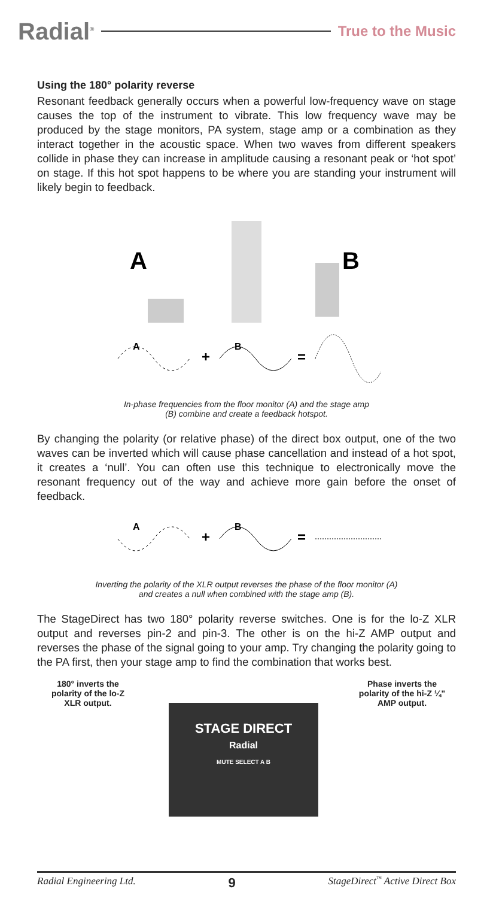Radial<sup>®</sup> True to the Music
Using the 180° polarity reverse
Resonant feedback generally occurs when a powerful low-frequency wave on stage causes the top of the instrument to vibrate. This low frequency wave may be produced by the stage monitors, PA system, stage amp or a combination as they interact together in the acoustic space. When two waves from different speakers collide in phase they can increase in amplitude causing a resonant peak or ‘hot spot’ on stage. If this hot spot happens to be where you are standing your instrument will likely begin to feedback.
A
B
A
+
B
=
In-phase frequencies from the floor monitor (A) and the stage amp
(B) combine and create a feedback hotspot.
By changing the polarity (or relative phase) of the direct box output, one of the two waves can be inverted which will cause phase cancellation and instead of a hot spot, it creates a ‘null’. You can often use this technique to electronically move the resonant frequency out of the way and achieve more gain before the onset of feedback.
A
+
B
=
Inverting the polarity of the XLR output reverses the phase of the floor monitor (A)
and creates a null when combined with the stage amp (B).
The StageDirect has two 180° polarity reverse switches. One is for the lo-Z XLR output and reverses pin-2 and pin-3. The other is on the hi-Z AMP output and reverses the phase of the signal going to your amp. Try changing the polarity going to the PA first, then your stage amp to find the combination that works best.
180° inverts the
polarity of the lo-Z
XLR output.
STAGE DIRECT
Radial
MUTE SELECT A B
Phase inverts the
polarity of the hi-Z ¼"
AMP output.
Radial Engineering Ltd. 9 StageDirect<sup>™</sup> Active Direct Box